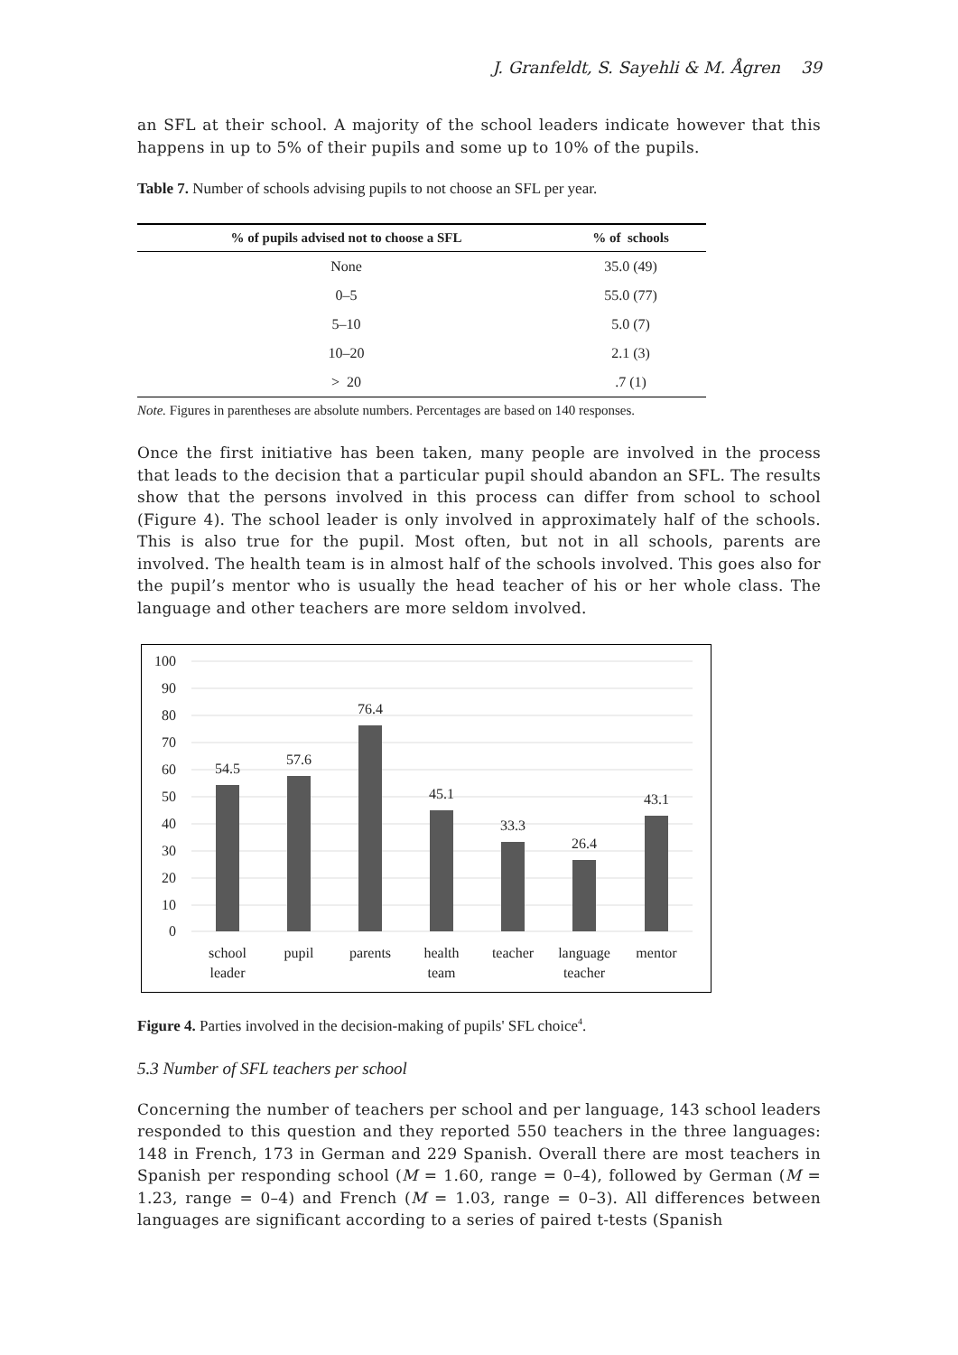J. Granfeldt, S. Sayehli & M. Ågren 39
an SFL at their school. A majority of the school leaders indicate however that this happens in up to 5% of their pupils and some up to 10% of the pupils.
Table 7. Number of schools advising pupils to not choose an SFL per year.
| % of pupils advised not to choose a SFL | % of schools |
| --- | --- |
| None | 35.0 (49) |
| 0–5 | 55.0 (77) |
| 5–10 | 5.0 (7) |
| 10–20 | 2.1 (3) |
| > 20 | .7 (1) |
Note. Figures in parentheses are absolute numbers. Percentages are based on 140 responses.
Once the first initiative has been taken, many people are involved in the process that leads to the decision that a particular pupil should abandon an SFL. The results show that the persons involved in this process can differ from school to school (Figure 4). The school leader is only involved in approximately half of the schools. This is also true for the pupil. Most often, but not in all schools, parents are involved. The health team is in almost half of the schools involved. This goes also for the pupil’s mentor who is usually the head teacher of his or her whole class. The language and other teachers are more seldom involved.
100
90
80
70
60
50
40
30
20
10
0
54.5
57.6
76.4
45.1
33.3
26.4
43.1
school
leader
pupil
parents
health
team
teacher
language
teacher
mentor
Figure 4. Parties involved in the decision-making of pupils' SFL choice<sup>4</sup>.
5.3 Number of SFL teachers per school
Concerning the number of teachers per school and per language, 143 school leaders responded to this question and they reported 550 teachers in the three languages: 148 in French, 173 in German and 229 Spanish. Overall there are most teachers in Spanish per responding school (M = 1.60, range = 0–4), followed by German (M = 1.23, range = 0–4) and French (M = 1.03, range = 0–3). All differences between languages are significant according to a series of paired t-tests (Spanish